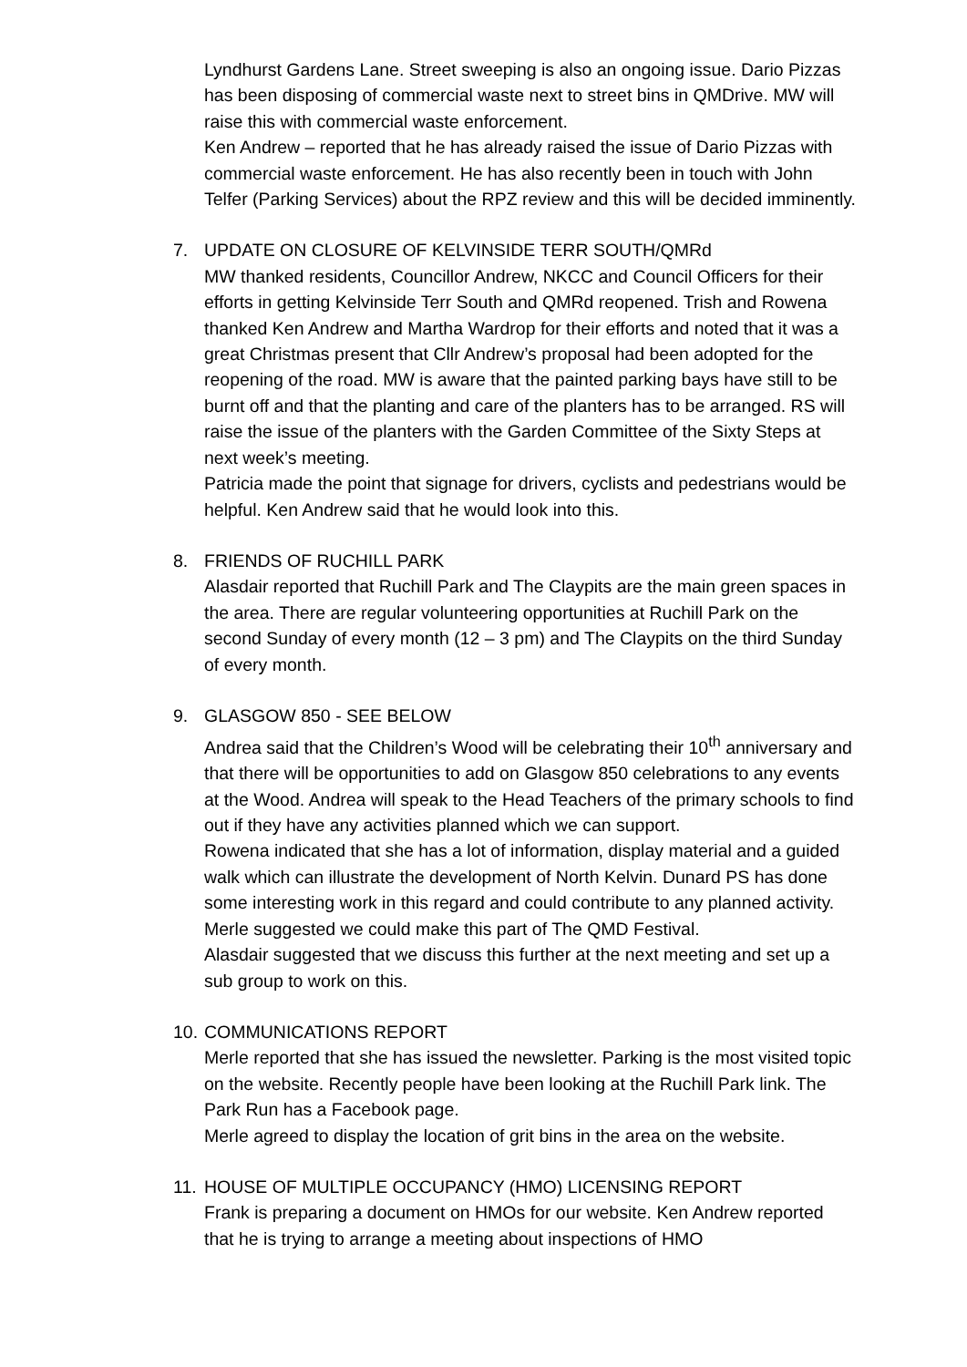Lyndhurst Gardens Lane. Street sweeping is also an ongoing issue. Dario Pizzas has been disposing of commercial waste next to street bins in QMDrive. MW will raise this with commercial waste enforcement.
Ken Andrew – reported that he has already raised the issue of Dario Pizzas with commercial waste enforcement. He has also recently been in touch with John Telfer (Parking Services) about the RPZ review and this will be decided imminently.
7. UPDATE ON CLOSURE OF KELVINSIDE TERR SOUTH/QMRd
MW thanked residents, Councillor Andrew, NKCC and Council Officers for their efforts in getting Kelvinside Terr South and QMRd reopened. Trish and Rowena thanked Ken Andrew and Martha Wardrop for their efforts and noted that it was a great Christmas present that Cllr Andrew’s proposal had been adopted for the reopening of the road. MW is aware that the painted parking bays have still to be burnt off and that the planting and care of the planters has to be arranged. RS will raise the issue of the planters with the Garden Committee of the Sixty Steps at next week’s meeting.
Patricia made the point that signage for drivers, cyclists and pedestrians would be helpful. Ken Andrew said that he would look into this.
8. FRIENDS OF RUCHILL PARK
Alasdair reported that Ruchill Park and The Claypits are the main green spaces in the area. There are regular volunteering opportunities at Ruchill Park on the second Sunday of every month (12 – 3 pm) and The Claypits on the third Sunday of every month.
9. GLASGOW 850 - SEE BELOW
Andrea said that the Children’s Wood will be celebrating their 10<sup>th</sup> anniversary and that there will be opportunities to add on Glasgow 850 celebrations to any events at the Wood. Andrea will speak to the Head Teachers of the primary schools to find out if they have any activities planned which we can support.
Rowena indicated that she has a lot of information, display material and a guided walk which can illustrate the development of North Kelvin. Dunard PS has done some interesting work in this regard and could contribute to any planned activity. Merle suggested we could make this part of The QMD Festival.
Alasdair suggested that we discuss this further at the next meeting and set up a sub group to work on this.
10.
COMMUNICATIONS REPORT
Merle reported that she has issued the newsletter. Parking is the most visited topic on the website. Recently people have been looking at the Ruchill Park link. The Park Run has a Facebook page.
Merle agreed to display the location of grit bins in the area on the website.
11.
HOUSE OF MULTIPLE OCCUPANCY (HMO) LICENSING REPORT
Frank is preparing a document on HMOs for our website. Ken Andrew reported that he is trying to arrange a meeting about inspections of HMO